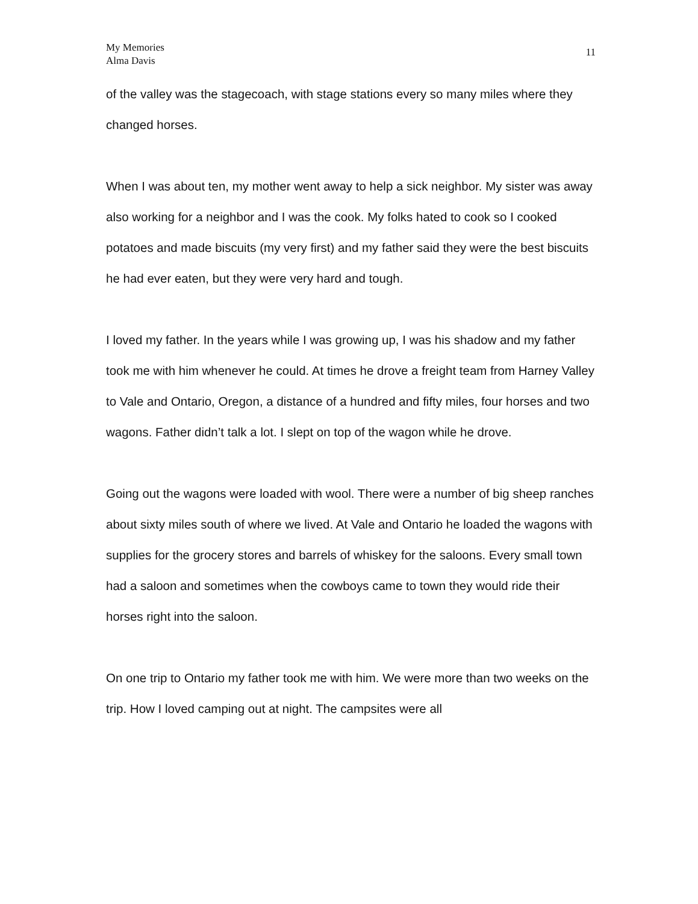My Memories
Alma Davis
11
of the valley was the stagecoach, with stage stations every so many miles where they changed horses.
When I was about ten, my mother went away to help a sick neighbor. My sister was away also working for a neighbor and I was the cook. My folks hated to cook so I cooked potatoes and made biscuits (my very first) and my father said they were the best biscuits he had ever eaten, but they were very hard and tough.
I loved my father. In the years while I was growing up, I was his shadow and my father took me with him whenever he could. At times he drove a freight team from Harney Valley to Vale and Ontario, Oregon, a distance of a hundred and fifty miles, four horses and two wagons. Father didn’t talk a lot. I slept on top of the wagon while he drove.
Going out the wagons were loaded with wool. There were a number of big sheep ranches about sixty miles south of where we lived. At Vale and Ontario he loaded the wagons with supplies for the grocery stores and barrels of whiskey for the saloons. Every small town had a saloon and sometimes when the cowboys came to town they would ride their horses right into the saloon.
On one trip to Ontario my father took me with him. We were more than two weeks on the trip. How I loved camping out at night. The campsites were all